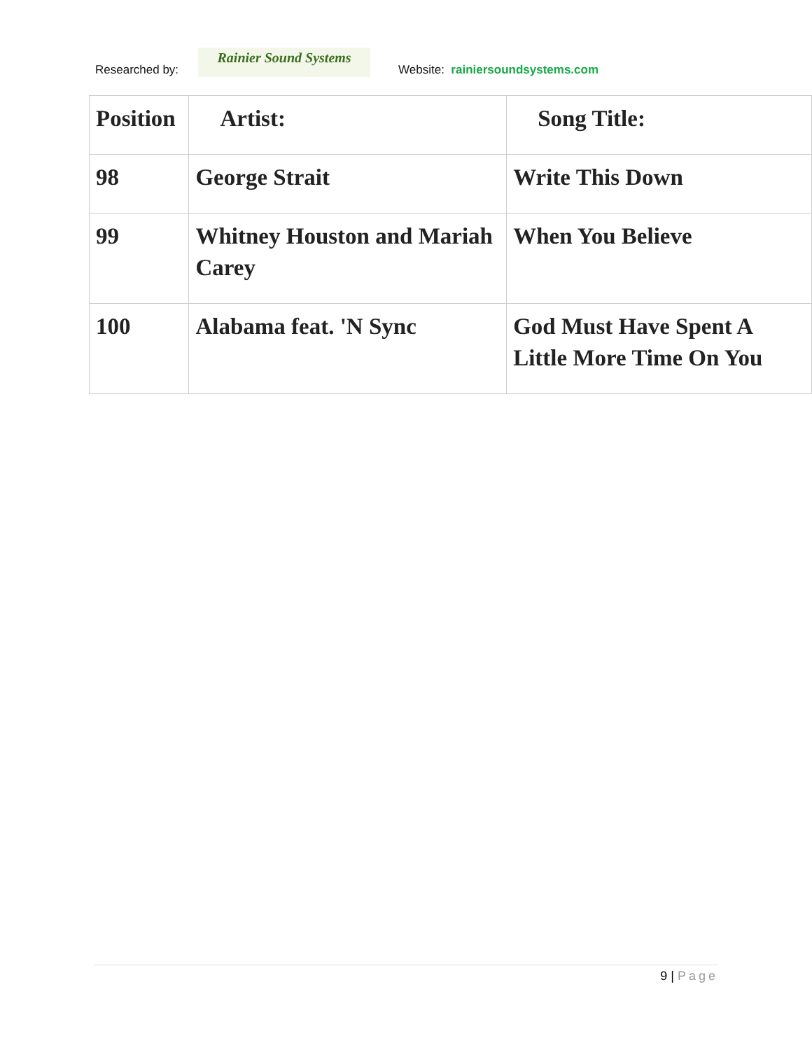Researched by:
Rainier Sound Systems
Website: rainiersoundsystems.com
| Position | Artist: | Song Title: |
| --- | --- | --- |
| 98 | George Strait | Write This Down |
| 99 | Whitney Houston and Mariah Carey | When You Believe |
| 100 | Alabama feat. 'N Sync | God Must Have Spent A Little More Time On You |
9 | Page